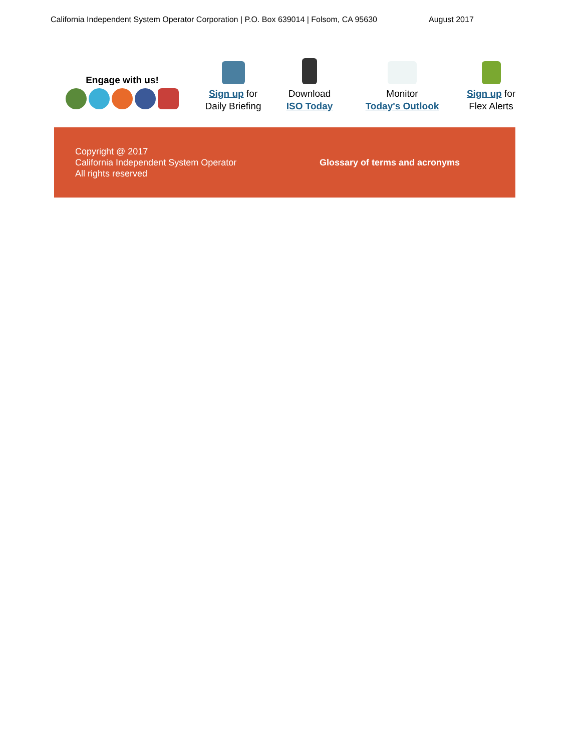California Independent System Operator Corporation | P.O. Box 639014 | Folsom, CA 95630
August 2017
Engage with us!
Sign up for
Daily Briefing
Download
ISO Today
Monitor
Today's Outlook
Sign up for
Flex Alerts
Copyright @ 2017
California Independent System Operator
All rights reserved
Glossary of terms and acronyms